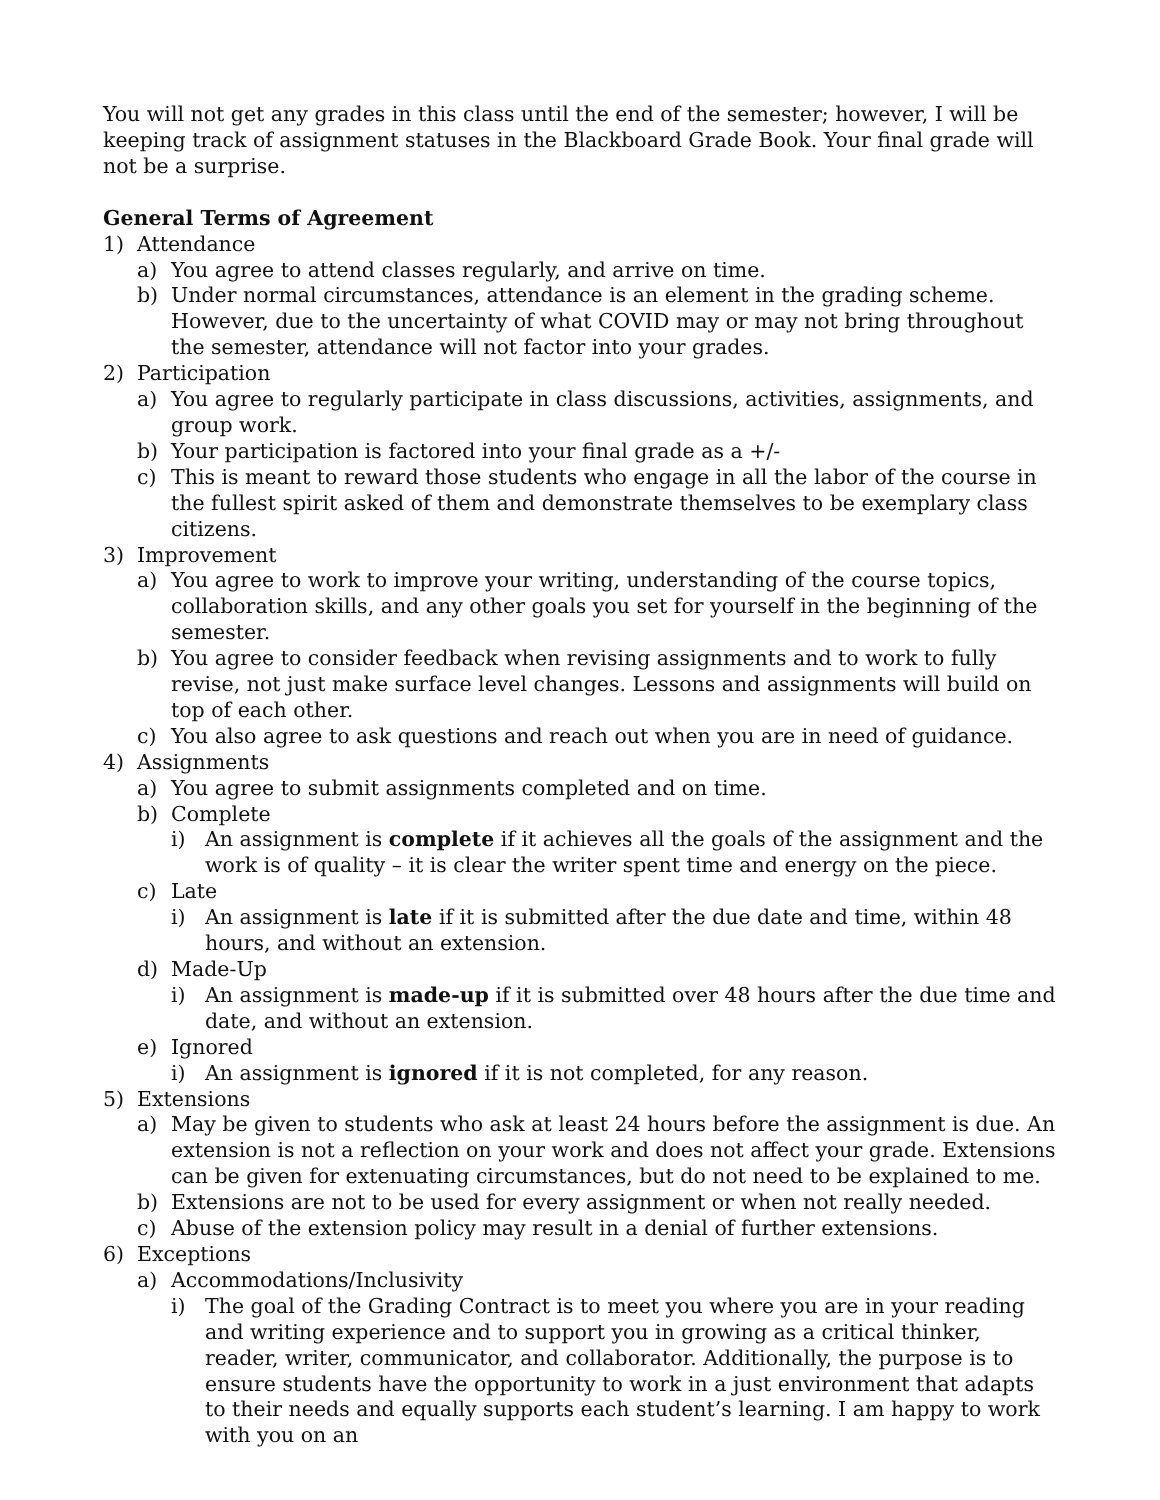You will not get any grades in this class until the end of the semester; however, I will be keeping track of assignment statuses in the Blackboard Grade Book. Your final grade will not be a surprise.
General Terms of Agreement
1) Attendance
a) You agree to attend classes regularly, and arrive on time.
b) Under normal circumstances, attendance is an element in the grading scheme. However, due to the uncertainty of what COVID may or may not bring throughout the semester, attendance will not factor into your grades.
2) Participation
a) You agree to regularly participate in class discussions, activities, assignments, and group work.
b) Your participation is factored into your final grade as a +/-
c) This is meant to reward those students who engage in all the labor of the course in the fullest spirit asked of them and demonstrate themselves to be exemplary class citizens.
3) Improvement
a) You agree to work to improve your writing, understanding of the course topics, collaboration skills, and any other goals you set for yourself in the beginning of the semester.
b) You agree to consider feedback when revising assignments and to work to fully revise, not just make surface level changes. Lessons and assignments will build on top of each other.
c) You also agree to ask questions and reach out when you are in need of guidance.
4) Assignments
a) You agree to submit assignments completed and on time.
b) Complete
i) An assignment is complete if it achieves all the goals of the assignment and the work is of quality – it is clear the writer spent time and energy on the piece.
c) Late
i) An assignment is late if it is submitted after the due date and time, within 48 hours, and without an extension.
d) Made-Up
i) An assignment is made-up if it is submitted over 48 hours after the due time and date, and without an extension.
e) Ignored
i) An assignment is ignored if it is not completed, for any reason.
5) Extensions
a) May be given to students who ask at least 24 hours before the assignment is due. An extension is not a reflection on your work and does not affect your grade. Extensions can be given for extenuating circumstances, but do not need to be explained to me.
b) Extensions are not to be used for every assignment or when not really needed.
c) Abuse of the extension policy may result in a denial of further extensions.
6) Exceptions
a) Accommodations/Inclusivity
i) The goal of the Grading Contract is to meet you where you are in your reading and writing experience and to support you in growing as a critical thinker, reader, writer, communicator, and collaborator. Additionally, the purpose is to ensure students have the opportunity to work in a just environment that adapts to their needs and equally supports each student’s learning. I am happy to work with you on an